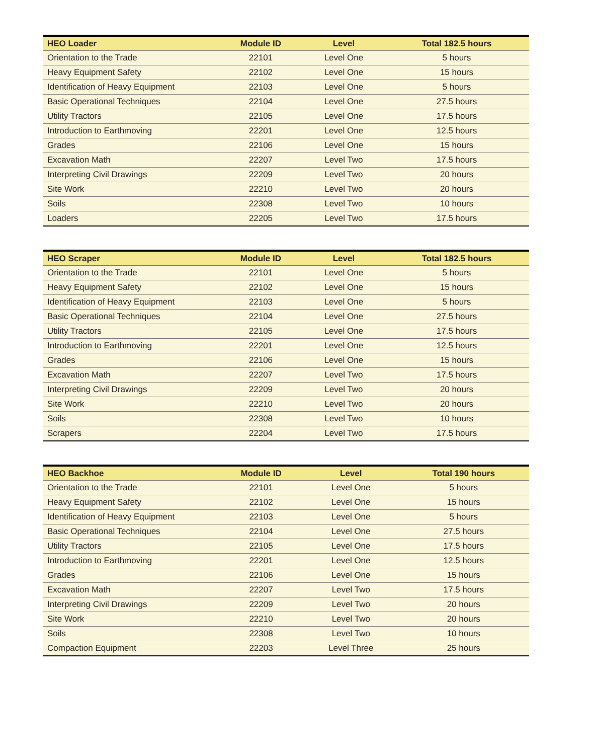| HEO Loader | Module ID | Level | Total 182.5 hours |
| --- | --- | --- | --- |
| Orientation to the Trade | 22101 | Level One | 5 hours |
| Heavy Equipment Safety | 22102 | Level One | 15 hours |
| Identification of Heavy Equipment | 22103 | Level One | 5 hours |
| Basic Operational Techniques | 22104 | Level One | 27.5 hours |
| Utility Tractors | 22105 | Level One | 17.5 hours |
| Introduction to Earthmoving | 22201 | Level One | 12.5 hours |
| Grades | 22106 | Level One | 15 hours |
| Excavation Math | 22207 | Level Two | 17.5 hours |
| Interpreting Civil Drawings | 22209 | Level Two | 20 hours |
| Site Work | 22210 | Level Two | 20 hours |
| Soils | 22308 | Level Two | 10 hours |
| Loaders | 22205 | Level Two | 17.5 hours |
| HEO Scraper | Module ID | Level | Total 182.5 hours |
| --- | --- | --- | --- |
| Orientation to the Trade | 22101 | Level One | 5 hours |
| Heavy Equipment Safety | 22102 | Level One | 15 hours |
| Identification of Heavy Equipment | 22103 | Level One | 5 hours |
| Basic Operational Techniques | 22104 | Level One | 27.5 hours |
| Utility Tractors | 22105 | Level One | 17.5 hours |
| Introduction to Earthmoving | 22201 | Level One | 12.5 hours |
| Grades | 22106 | Level One | 15 hours |
| Excavation Math | 22207 | Level Two | 17.5 hours |
| Interpreting Civil Drawings | 22209 | Level Two | 20 hours |
| Site Work | 22210 | Level Two | 20 hours |
| Soils | 22308 | Level Two | 10 hours |
| Scrapers | 22204 | Level Two | 17.5 hours |
| HEO Backhoe | Module ID | Level | Total 190 hours |
| --- | --- | --- | --- |
| Orientation to the Trade | 22101 | Level One | 5 hours |
| Heavy Equipment Safety | 22102 | Level One | 15 hours |
| Identification of Heavy Equipment | 22103 | Level One | 5 hours |
| Basic Operational Techniques | 22104 | Level One | 27.5 hours |
| Utility Tractors | 22105 | Level One | 17.5 hours |
| Introduction to Earthmoving | 22201 | Level One | 12.5 hours |
| Grades | 22106 | Level One | 15 hours |
| Excavation Math | 22207 | Level Two | 17.5 hours |
| Interpreting Civil Drawings | 22209 | Level Two | 20 hours |
| Site Work | 22210 | Level Two | 20 hours |
| Soils | 22308 | Level Two | 10 hours |
| Compaction Equipment | 22203 | Level Three | 25 hours |